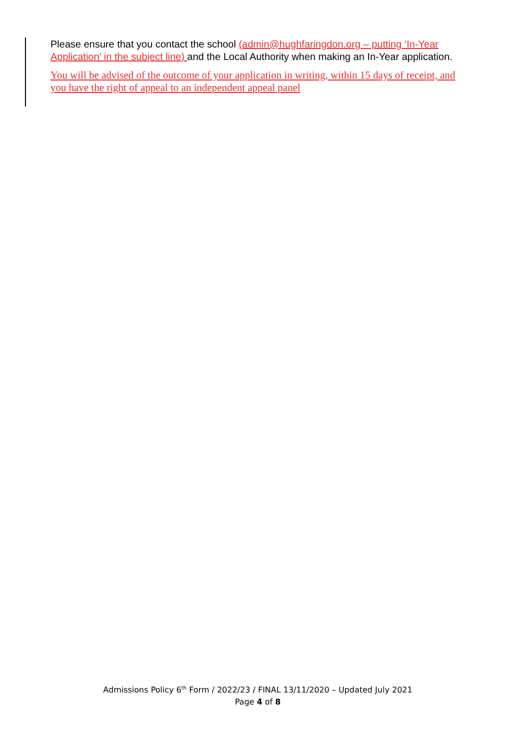Please ensure that you contact the school (admin@hughfaringdon.org – putting ‘In-Year Application’ in the subject line) and the Local Authority when making an In-Year application.
You will be advised of the outcome of your application in writing, within 15 days of receipt, and you have the right of appeal to an independent appeal panel
Admissions Policy 6<sup>th</sup> Form / 2022/23 / FINAL 13/11/2020 – Updated July 2021
Page 4 of 8